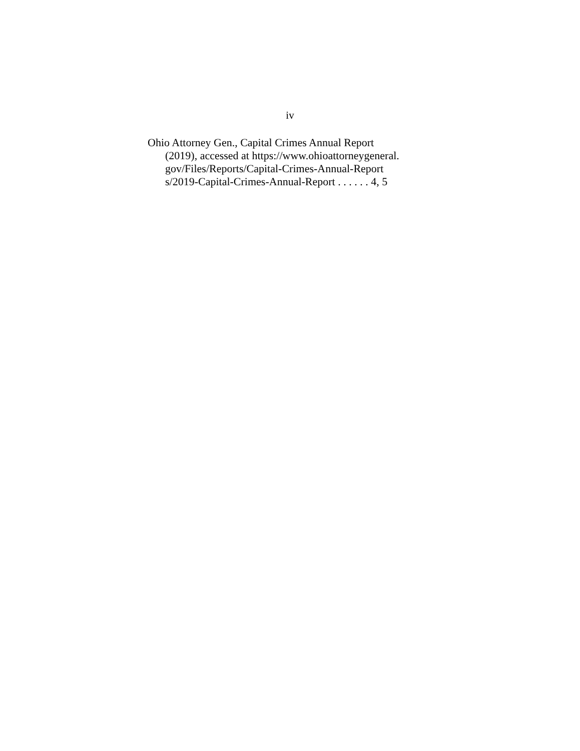iv
Ohio Attorney Gen., Capital Crimes Annual Report
(2019), accessed at https://www.ohioattorneygeneral.
gov/Files/Reports/Capital-Crimes-Annual-Report
s/2019-Capital-Crimes-Annual-Report . . . . . . 4, 5